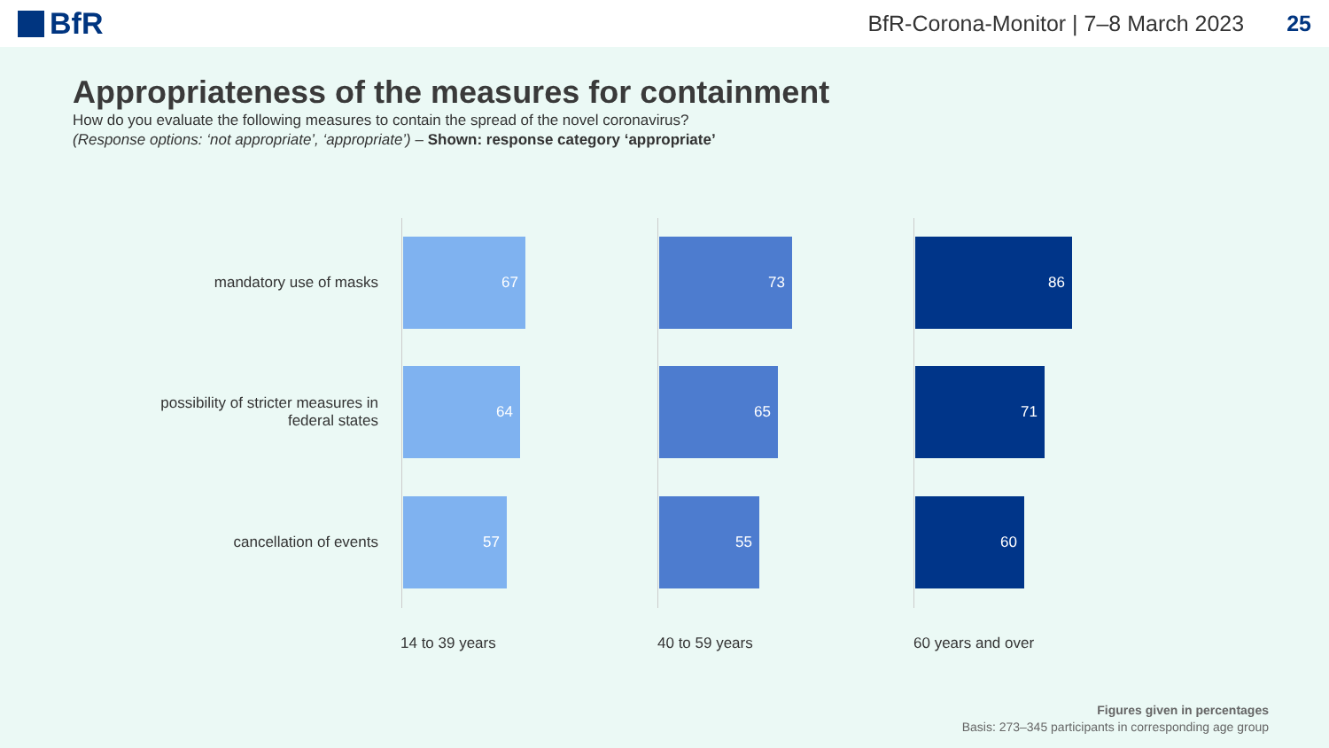BfR
BfR-Corona-Monitor | 7–8 March 2023
25
Appropriateness of the measures for containment
How do you evaluate the following measures to contain the spread of the novel coronavirus?
(Response options: ‘not appropriate’, ‘appropriate’) – Shown: response category ‘appropriate’
mandatory use of masks 67 73 86
possibility of stricter measures in federal states
64 65 71
cancellation of events 57 55 60
14 to 39 years 40 to 59 years 60 years and over
Figures given in percentages
Basis: 273–345 participants in corresponding age group